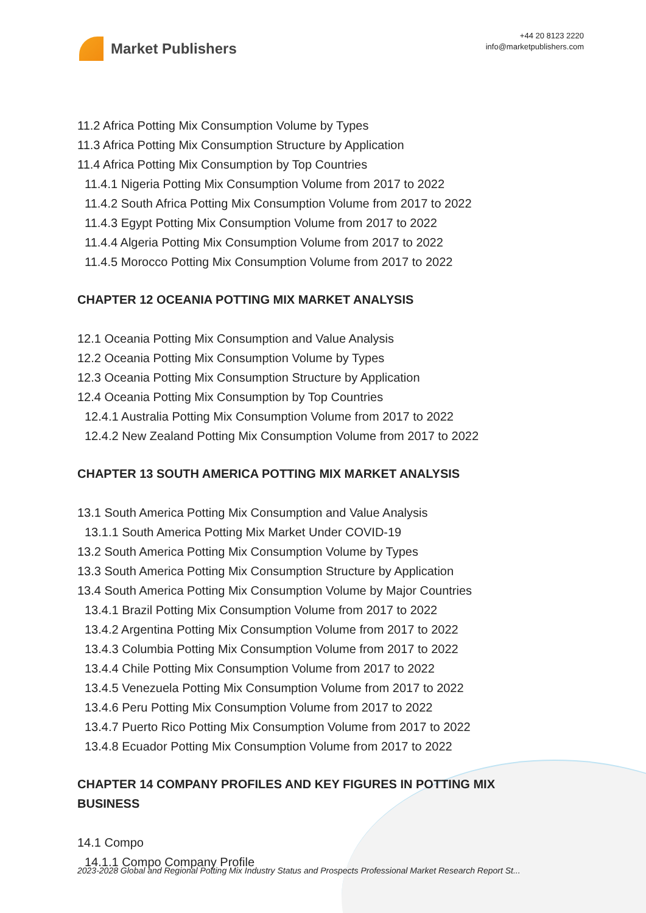Market Publishers
+44 20 8123 2220
info@marketpublishers.com
11.2 Africa Potting Mix Consumption Volume by Types
11.3 Africa Potting Mix Consumption Structure by Application
11.4 Africa Potting Mix Consumption by Top Countries
11.4.1 Nigeria Potting Mix Consumption Volume from 2017 to 2022
11.4.2 South Africa Potting Mix Consumption Volume from 2017 to 2022
11.4.3 Egypt Potting Mix Consumption Volume from 2017 to 2022
11.4.4 Algeria Potting Mix Consumption Volume from 2017 to 2022
11.4.5 Morocco Potting Mix Consumption Volume from 2017 to 2022
CHAPTER 12 OCEANIA POTTING MIX MARKET ANALYSIS
12.1 Oceania Potting Mix Consumption and Value Analysis
12.2 Oceania Potting Mix Consumption Volume by Types
12.3 Oceania Potting Mix Consumption Structure by Application
12.4 Oceania Potting Mix Consumption by Top Countries
12.4.1 Australia Potting Mix Consumption Volume from 2017 to 2022
12.4.2 New Zealand Potting Mix Consumption Volume from 2017 to 2022
CHAPTER 13 SOUTH AMERICA POTTING MIX MARKET ANALYSIS
13.1 South America Potting Mix Consumption and Value Analysis
13.1.1 South America Potting Mix Market Under COVID-19
13.2 South America Potting Mix Consumption Volume by Types
13.3 South America Potting Mix Consumption Structure by Application
13.4 South America Potting Mix Consumption Volume by Major Countries
13.4.1 Brazil Potting Mix Consumption Volume from 2017 to 2022
13.4.2 Argentina Potting Mix Consumption Volume from 2017 to 2022
13.4.3 Columbia Potting Mix Consumption Volume from 2017 to 2022
13.4.4 Chile Potting Mix Consumption Volume from 2017 to 2022
13.4.5 Venezuela Potting Mix Consumption Volume from 2017 to 2022
13.4.6 Peru Potting Mix Consumption Volume from 2017 to 2022
13.4.7 Puerto Rico Potting Mix Consumption Volume from 2017 to 2022
13.4.8 Ecuador Potting Mix Consumption Volume from 2017 to 2022
CHAPTER 14 COMPANY PROFILES AND KEY FIGURES IN POTTING MIX
BUSINESS
14.1 Compo
14.1.1 Compo Company Profile
2023-2028 Global and Regional Potting Mix Industry Status and Prospects Professional Market Research Report St...